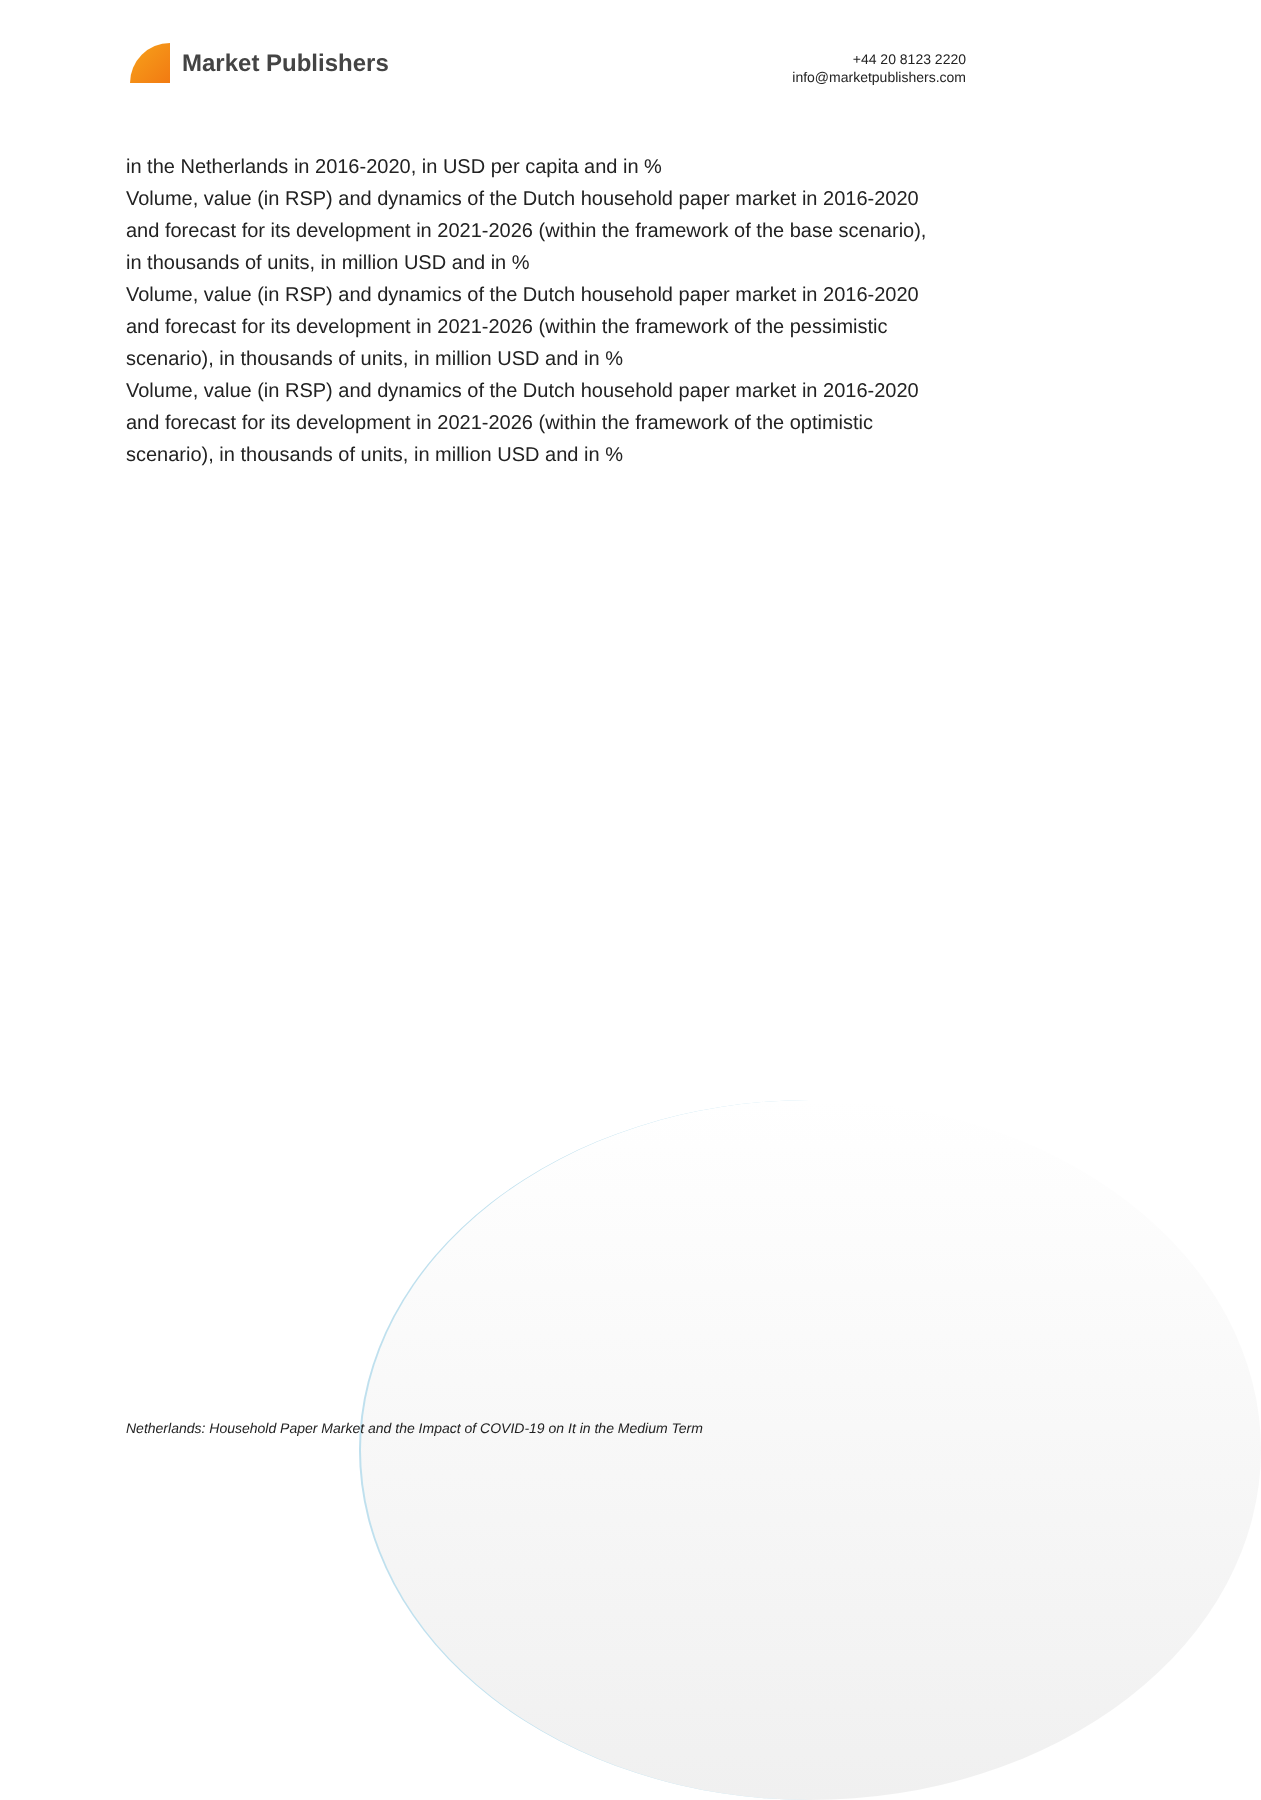Market Publishers
+44 20 8123 2220
info@marketpublishers.com
in the Netherlands in 2016-2020, in USD per capita and in %
Volume, value (in RSP) and dynamics of the Dutch household paper market in 2016-2020 and forecast for its development in 2021-2026 (within the framework of the base scenario), in thousands of units, in million USD and in %
Volume, value (in RSP) and dynamics of the Dutch household paper market in 2016-2020 and forecast for its development in 2021-2026 (within the framework of the pessimistic scenario), in thousands of units, in million USD and in %
Volume, value (in RSP) and dynamics of the Dutch household paper market in 2016-2020 and forecast for its development in 2021-2026 (within the framework of the optimistic scenario), in thousands of units, in million USD and in %
Netherlands: Household Paper Market and the Impact of COVID-19 on It in the Medium Term